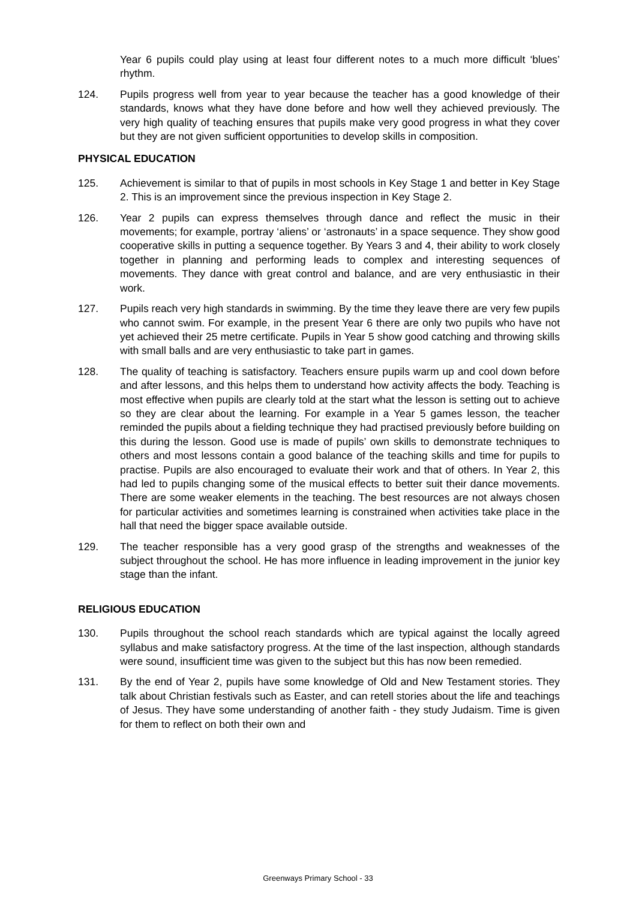Year 6 pupils could play using at least four different notes to a much more difficult ‘blues’ rhythm.
124. Pupils progress well from year to year because the teacher has a good knowledge of their standards, knows what they have done before and how well they achieved previously. The very high quality of teaching ensures that pupils make very good progress in what they cover but they are not given sufficient opportunities to develop skills in composition.
PHYSICAL EDUCATION
125. Achievement is similar to that of pupils in most schools in Key Stage 1 and better in Key Stage 2. This is an improvement since the previous inspection in Key Stage 2.
126. Year 2 pupils can express themselves through dance and reflect the music in their movements; for example, portray ‘aliens’ or ‘astronauts’ in a space sequence. They show good cooperative skills in putting a sequence together. By Years 3 and 4, their ability to work closely together in planning and performing leads to complex and interesting sequences of movements. They dance with great control and balance, and are very enthusiastic in their work.
127. Pupils reach very high standards in swimming. By the time they leave there are very few pupils who cannot swim. For example, in the present Year 6 there are only two pupils who have not yet achieved their 25 metre certificate. Pupils in Year 5 show good catching and throwing skills with small balls and are very enthusiastic to take part in games.
128. The quality of teaching is satisfactory. Teachers ensure pupils warm up and cool down before and after lessons, and this helps them to understand how activity affects the body. Teaching is most effective when pupils are clearly told at the start what the lesson is setting out to achieve so they are clear about the learning. For example in a Year 5 games lesson, the teacher reminded the pupils about a fielding technique they had practised previously before building on this during the lesson. Good use is made of pupils’ own skills to demonstrate techniques to others and most lessons contain a good balance of the teaching skills and time for pupils to practise. Pupils are also encouraged to evaluate their work and that of others. In Year 2, this had led to pupils changing some of the musical effects to better suit their dance movements. There are some weaker elements in the teaching. The best resources are not always chosen for particular activities and sometimes learning is constrained when activities take place in the hall that need the bigger space available outside.
129. The teacher responsible has a very good grasp of the strengths and weaknesses of the subject throughout the school. He has more influence in leading improvement in the junior key stage than the infant.
RELIGIOUS EDUCATION
130. Pupils throughout the school reach standards which are typical against the locally agreed syllabus and make satisfactory progress. At the time of the last inspection, although standards were sound, insufficient time was given to the subject but this has now been remedied.
131. By the end of Year 2, pupils have some knowledge of Old and New Testament stories. They talk about Christian festivals such as Easter, and can retell stories about the life and teachings of Jesus. They have some understanding of another faith - they study Judaism. Time is given for them to reflect on both their own and
Greenways Primary School - 33